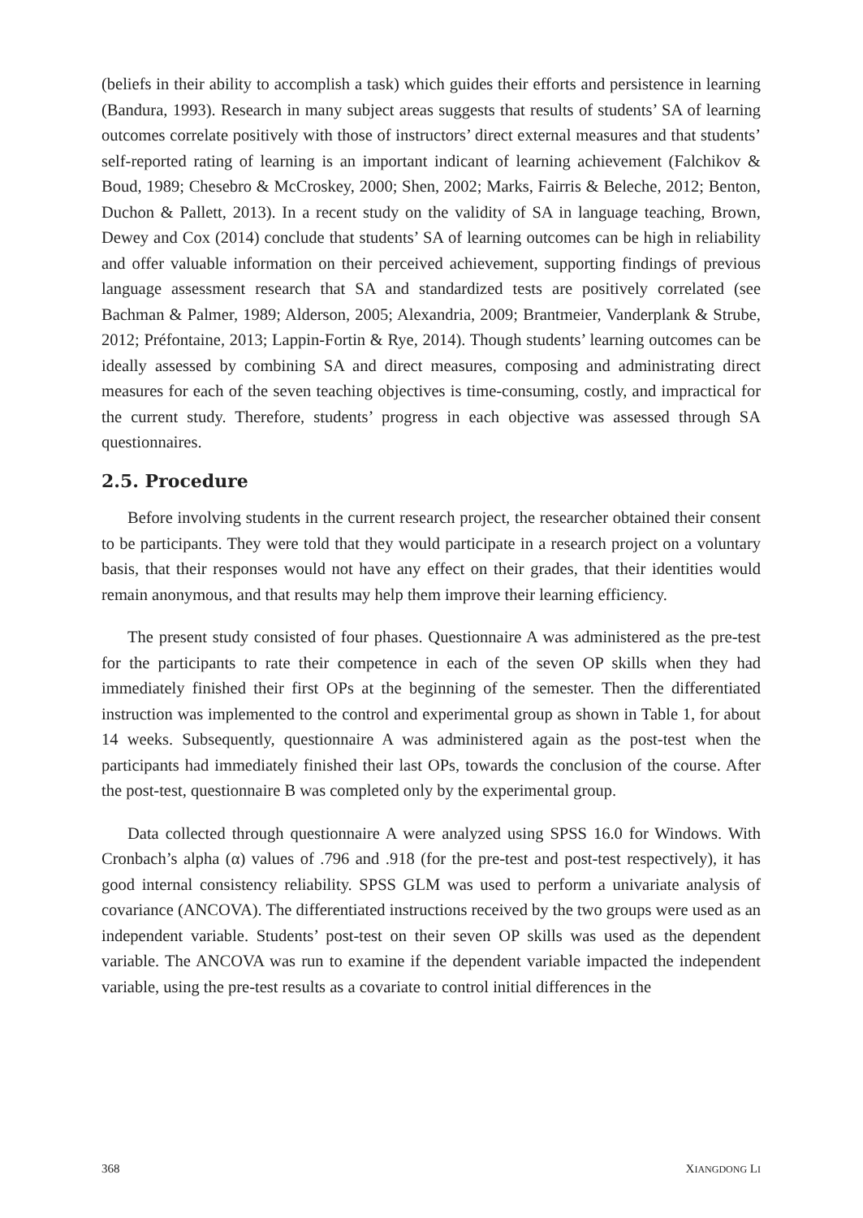(beliefs in their ability to accomplish a task) which guides their efforts and persistence in learning (Bandura, 1993). Research in many subject areas suggests that results of students’ SA of learning outcomes correlate positively with those of instructors’ direct external measures and that students’ self-reported rating of learning is an important indicant of learning achievement (Falchikov & Boud, 1989; Chesebro & McCroskey, 2000; Shen, 2002; Marks, Fairris & Beleche, 2012; Benton, Duchon & Pallett, 2013). In a recent study on the validity of SA in language teaching, Brown, Dewey and Cox (2014) conclude that students’ SA of learning outcomes can be high in reliability and offer valuable information on their perceived achievement, supporting findings of previous language assessment research that SA and standardized tests are positively correlated (see Bachman & Palmer, 1989; Alderson, 2005; Alexandria, 2009; Brantmeier, Vanderplank & Strube, 2012; Préfontaine, 2013; Lappin-Fortin & Rye, 2014). Though students’ learning outcomes can be ideally assessed by combining SA and direct measures, composing and administrating direct measures for each of the seven teaching objectives is time-consuming, costly, and impractical for the current study. Therefore, students’ progress in each objective was assessed through SA questionnaires.
2.5. Procedure
Before involving students in the current research project, the researcher obtained their consent to be participants. They were told that they would participate in a research project on a voluntary basis, that their responses would not have any effect on their grades, that their identities would remain anonymous, and that results may help them improve their learning efficiency.
The present study consisted of four phases. Questionnaire A was administered as the pre-test for the participants to rate their competence in each of the seven OP skills when they had immediately finished their first OPs at the beginning of the semester. Then the differentiated instruction was implemented to the control and experimental group as shown in Table 1, for about 14 weeks. Subsequently, questionnaire A was administered again as the post-test when the participants had immediately finished their last OPs, towards the conclusion of the course. After the post-test, questionnaire B was completed only by the experimental group.
Data collected through questionnaire A were analyzed using SPSS 16.0 for Windows. With Cronbach’s alpha (α) values of .796 and .918 (for the pre-test and post-test respectively), it has good internal consistency reliability. SPSS GLM was used to perform a univariate analysis of covariance (ANCOVA). The differentiated instructions received by the two groups were used as an independent variable. Students’ post-test on their seven OP skills was used as the dependent variable. The ANCOVA was run to examine if the dependent variable impacted the independent variable, using the pre-test results as a covariate to control initial differences in the
368 XIANGDONG LI